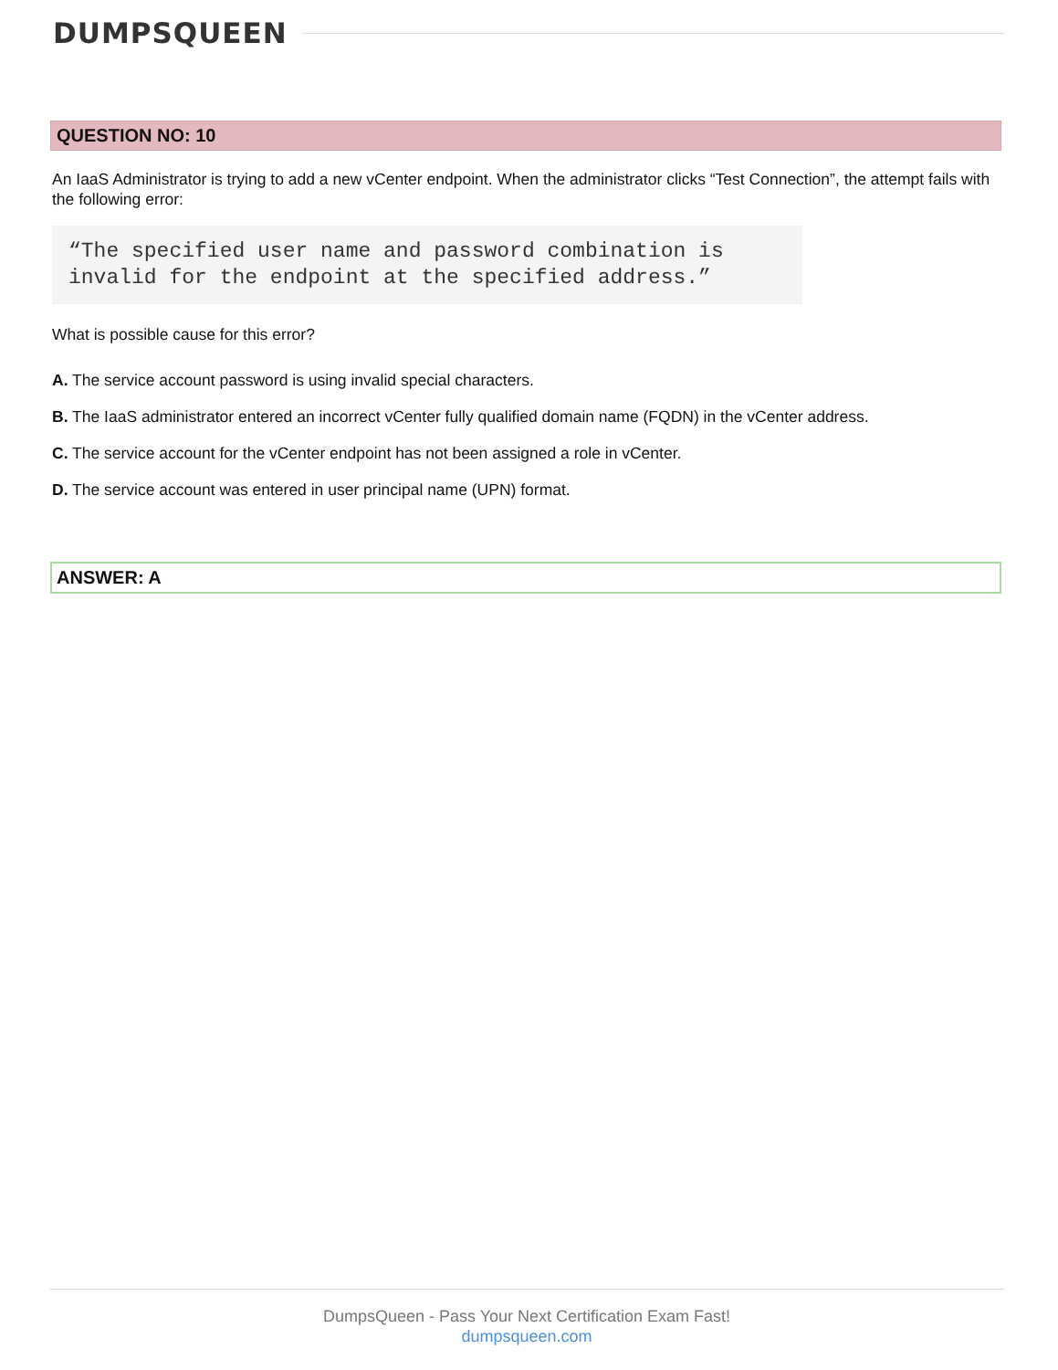DUMPSQUEEN
QUESTION NO: 10
An IaaS Administrator is trying to add a new vCenter endpoint. When the administrator clicks “Test Connection”, the attempt fails with the following error:
“The specified user name and password combination is invalid for the endpoint at the specified address.”
What is possible cause for this error?
A. The service account password is using invalid special characters.
B. The IaaS administrator entered an incorrect vCenter fully qualified domain name (FQDN) in the vCenter address.
C. The service account for the vCenter endpoint has not been assigned a role in vCenter.
D. The service account was entered in user principal name (UPN) format.
ANSWER: A
DumpsQueen - Pass Your Next Certification Exam Fast!
dumpsqueen.com